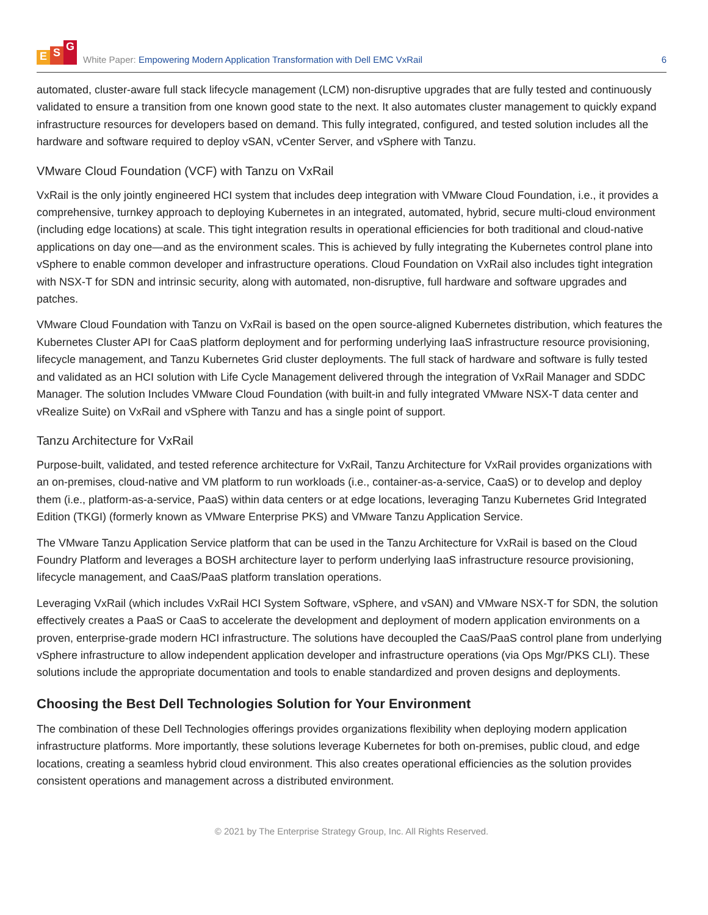E S G
White Paper: Empowering Modern Application Transformation with Dell EMC VxRail
6
automated, cluster-aware full stack lifecycle management (LCM) non-disruptive upgrades that are fully tested and continuously validated to ensure a transition from one known good state to the next. It also automates cluster management to quickly expand infrastructure resources for developers based on demand. This fully integrated, configured, and tested solution includes all the hardware and software required to deploy vSAN, vCenter Server, and vSphere with Tanzu.
VMware Cloud Foundation (VCF) with Tanzu on VxRail
VxRail is the only jointly engineered HCI system that includes deep integration with VMware Cloud Foundation, i.e., it provides a comprehensive, turnkey approach to deploying Kubernetes in an integrated, automated, hybrid, secure multi-cloud environment (including edge locations) at scale. This tight integration results in operational efficiencies for both traditional and cloud-native applications on day one—and as the environment scales. This is achieved by fully integrating the Kubernetes control plane into vSphere to enable common developer and infrastructure operations. Cloud Foundation on VxRail also includes tight integration with NSX-T for SDN and intrinsic security, along with automated, non-disruptive, full hardware and software upgrades and patches.
VMware Cloud Foundation with Tanzu on VxRail is based on the open source-aligned Kubernetes distribution, which features the Kubernetes Cluster API for CaaS platform deployment and for performing underlying IaaS infrastructure resource provisioning, lifecycle management, and Tanzu Kubernetes Grid cluster deployments. The full stack of hardware and software is fully tested and validated as an HCI solution with Life Cycle Management delivered through the integration of VxRail Manager and SDDC Manager. The solution Includes VMware Cloud Foundation (with built-in and fully integrated VMware NSX-T data center and vRealize Suite) on VxRail and vSphere with Tanzu and has a single point of support.
Tanzu Architecture for VxRail
Purpose-built, validated, and tested reference architecture for VxRail, Tanzu Architecture for VxRail provides organizations with an on-premises, cloud-native and VM platform to run workloads (i.e., container-as-a-service, CaaS) or to develop and deploy them (i.e., platform-as-a-service, PaaS) within data centers or at edge locations, leveraging Tanzu Kubernetes Grid Integrated Edition (TKGI) (formerly known as VMware Enterprise PKS) and VMware Tanzu Application Service.
The VMware Tanzu Application Service platform that can be used in the Tanzu Architecture for VxRail is based on the Cloud Foundry Platform and leverages a BOSH architecture layer to perform underlying IaaS infrastructure resource provisioning, lifecycle management, and CaaS/PaaS platform translation operations.
Leveraging VxRail (which includes VxRail HCI System Software, vSphere, and vSAN) and VMware NSX-T for SDN, the solution effectively creates a PaaS or CaaS to accelerate the development and deployment of modern application environments on a proven, enterprise-grade modern HCI infrastructure. The solutions have decoupled the CaaS/PaaS control plane from underlying vSphere infrastructure to allow independent application developer and infrastructure operations (via Ops Mgr/PKS CLI). These solutions include the appropriate documentation and tools to enable standardized and proven designs and deployments.
Choosing the Best Dell Technologies Solution for Your Environment
The combination of these Dell Technologies offerings provides organizations flexibility when deploying modern application infrastructure platforms. More importantly, these solutions leverage Kubernetes for both on-premises, public cloud, and edge locations, creating a seamless hybrid cloud environment. This also creates operational efficiencies as the solution provides consistent operations and management across a distributed environment.
© 2021 by The Enterprise Strategy Group, Inc. All Rights Reserved.